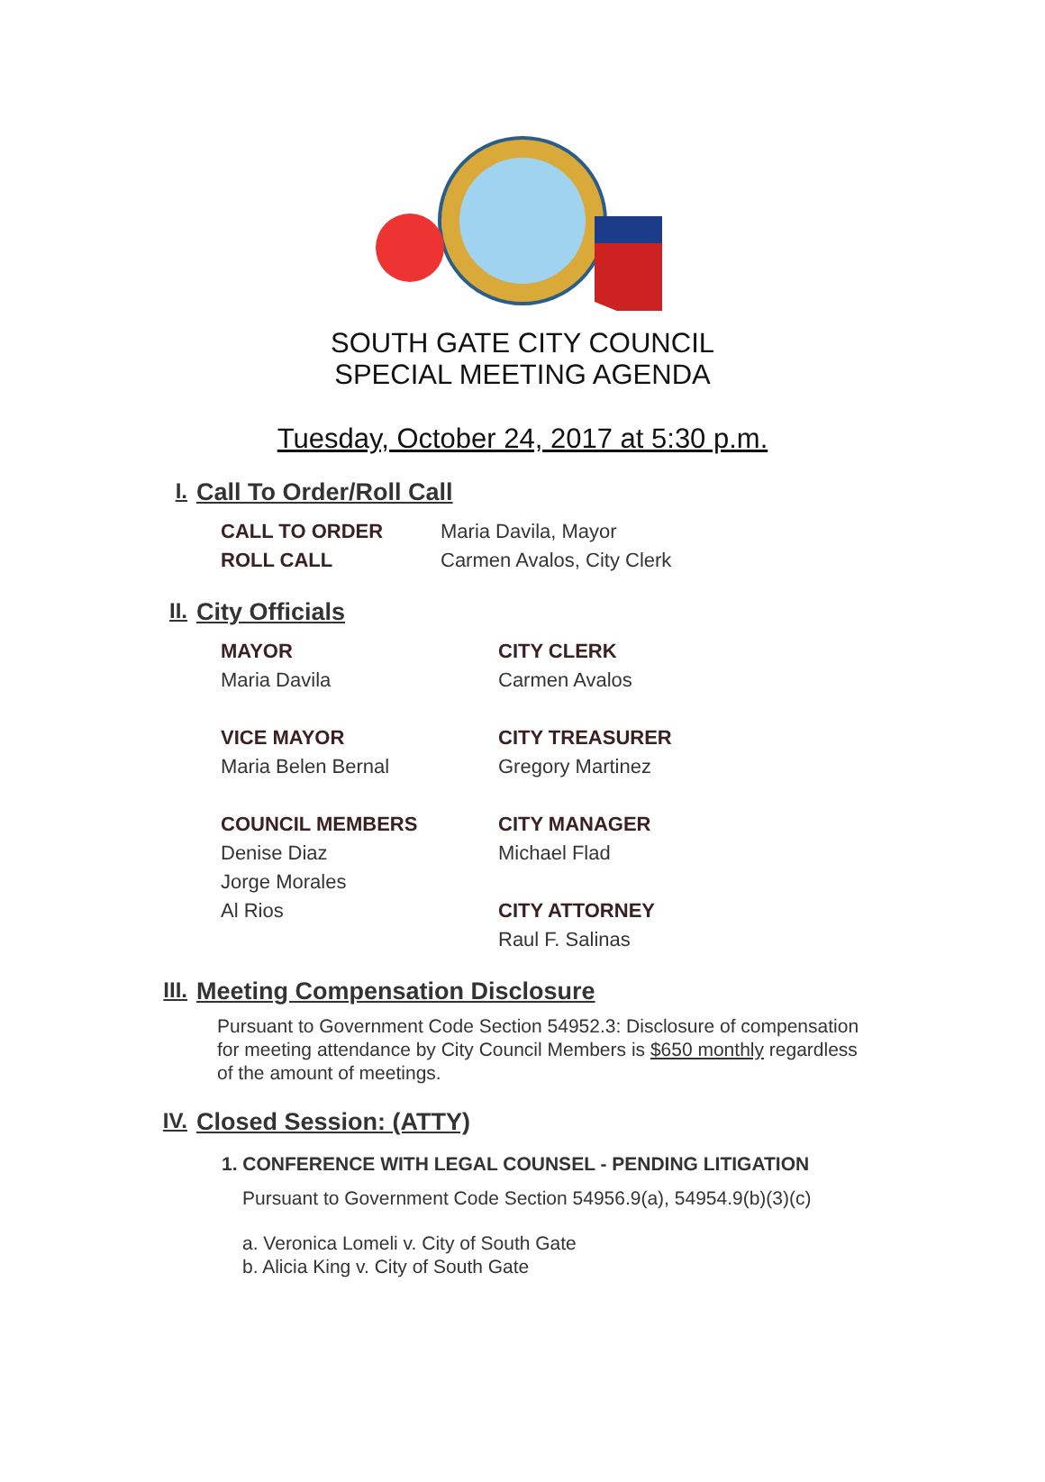SOUTH GATE CITY COUNCIL
SPECIAL MEETING AGENDA
Tuesday, October 24, 2017 at 5:30 p.m.
I. Call To Order/Roll Call
CALL TO ORDER Maria Davila, Mayor
ROLL CALL Carmen Avalos, City Clerk
II. City Officials
MAYOR
Maria Davila
VICE MAYOR
Maria Belen Bernal
COUNCIL MEMBERS
Denise Diaz
Jorge Morales
Al Rios
CITY CLERK
Carmen Avalos
CITY TREASURER
Gregory Martinez
CITY MANAGER
Michael Flad
CITY ATTORNEY
Raul F. Salinas
III. Meeting Compensation Disclosure
Pursuant to Government Code Section 54952.3: Disclosure of compensation for meeting attendance by City Council Members is $650 monthly regardless of the amount of meetings.
IV. Closed Session: (ATTY)
1. CONFERENCE WITH LEGAL COUNSEL - PENDING LITIGATION
Pursuant to Government Code Section 54956.9(a), 54954.9(b)(3)(c)
a. Veronica Lomeli v. City of South Gate
b. Alicia King v. City of South Gate